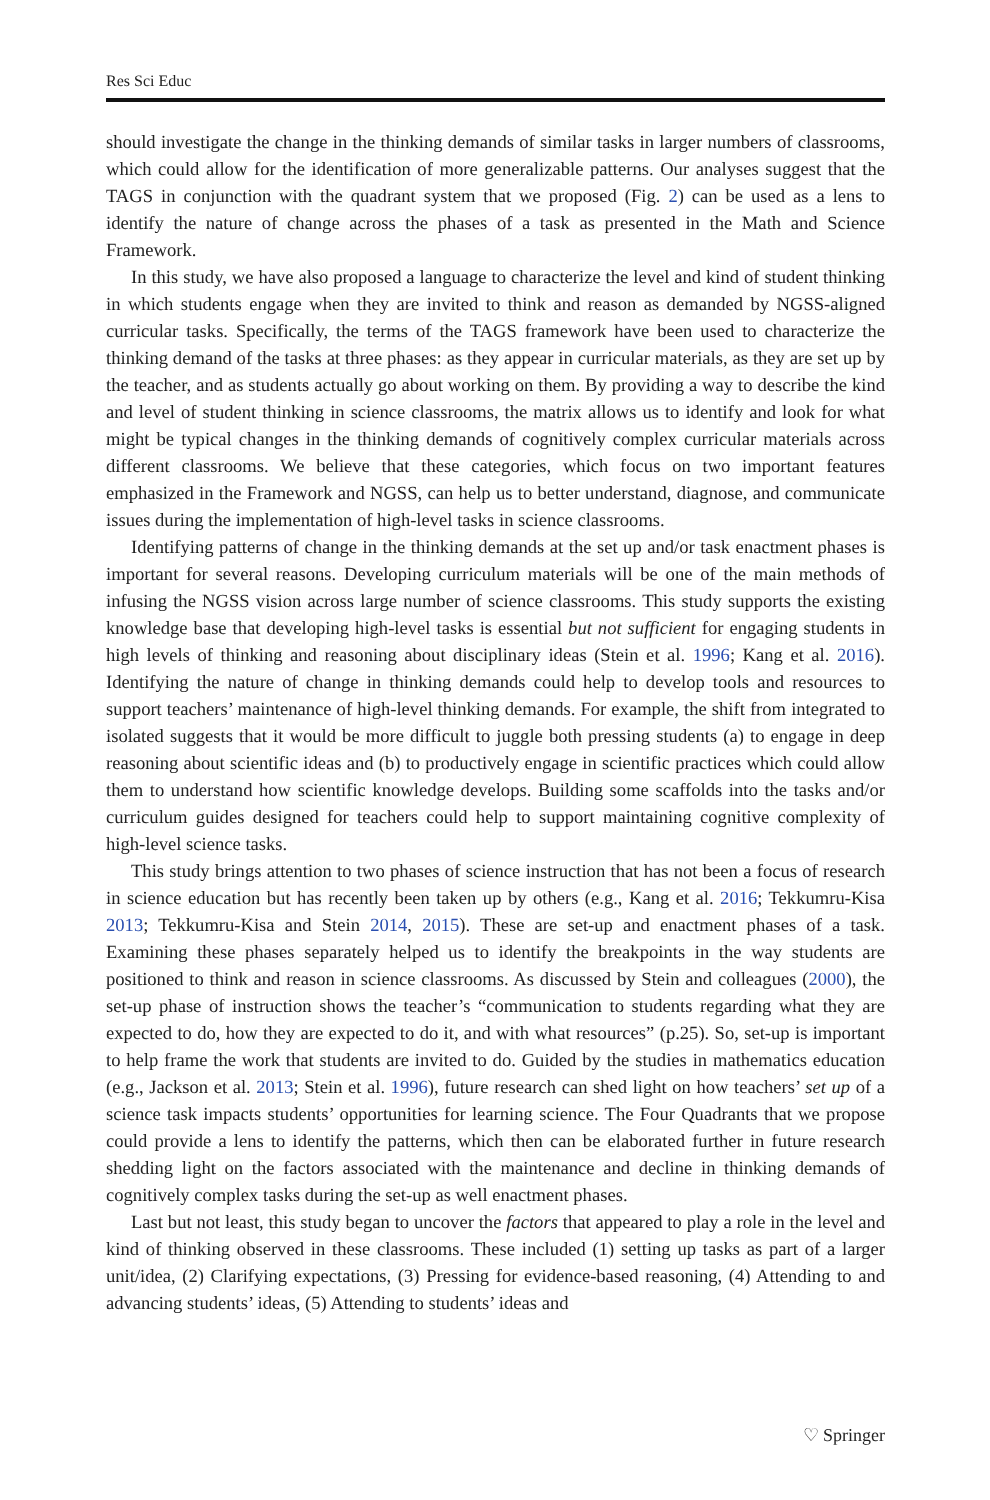Res Sci Educ
should investigate the change in the thinking demands of similar tasks in larger numbers of classrooms, which could allow for the identification of more generalizable patterns. Our analyses suggest that the TAGS in conjunction with the quadrant system that we proposed (Fig. 2) can be used as a lens to identify the nature of change across the phases of a task as presented in the Math and Science Framework.
In this study, we have also proposed a language to characterize the level and kind of student thinking in which students engage when they are invited to think and reason as demanded by NGSS-aligned curricular tasks. Specifically, the terms of the TAGS framework have been used to characterize the thinking demand of the tasks at three phases: as they appear in curricular materials, as they are set up by the teacher, and as students actually go about working on them. By providing a way to describe the kind and level of student thinking in science classrooms, the matrix allows us to identify and look for what might be typical changes in the thinking demands of cognitively complex curricular materials across different classrooms. We believe that these categories, which focus on two important features emphasized in the Framework and NGSS, can help us to better understand, diagnose, and communicate issues during the implementation of high-level tasks in science classrooms.
Identifying patterns of change in the thinking demands at the set up and/or task enactment phases is important for several reasons. Developing curriculum materials will be one of the main methods of infusing the NGSS vision across large number of science classrooms. This study supports the existing knowledge base that developing high-level tasks is essential but not sufficient for engaging students in high levels of thinking and reasoning about disciplinary ideas (Stein et al. 1996; Kang et al. 2016). Identifying the nature of change in thinking demands could help to develop tools and resources to support teachers’ maintenance of high-level thinking demands. For example, the shift from integrated to isolated suggests that it would be more difficult to juggle both pressing students (a) to engage in deep reasoning about scientific ideas and (b) to productively engage in scientific practices which could allow them to understand how scientific knowledge develops. Building some scaffolds into the tasks and/or curriculum guides designed for teachers could help to support maintaining cognitive complexity of high-level science tasks.
This study brings attention to two phases of science instruction that has not been a focus of research in science education but has recently been taken up by others (e.g., Kang et al. 2016; Tekkumru-Kisa 2013; Tekkumru-Kisa and Stein 2014, 2015). These are set-up and enactment phases of a task. Examining these phases separately helped us to identify the breakpoints in the way students are positioned to think and reason in science classrooms. As discussed by Stein and colleagues (2000), the set-up phase of instruction shows the teacher’s “communication to students regarding what they are expected to do, how they are expected to do it, and with what resources” (p.25). So, set-up is important to help frame the work that students are invited to do. Guided by the studies in mathematics education (e.g., Jackson et al. 2013; Stein et al. 1996), future research can shed light on how teachers’ set up of a science task impacts students’ opportunities for learning science. The Four Quadrants that we propose could provide a lens to identify the patterns, which then can be elaborated further in future research shedding light on the factors associated with the maintenance and decline in thinking demands of cognitively complex tasks during the set-up as well enactment phases.
Last but not least, this study began to uncover the factors that appeared to play a role in the level and kind of thinking observed in these classrooms. These included (1) setting up tasks as part of a larger unit/idea, (2) Clarifying expectations, (3) Pressing for evidence-based reasoning, (4) Attending to and advancing students’ ideas, (5) Attending to students’ ideas and
♡ Springer